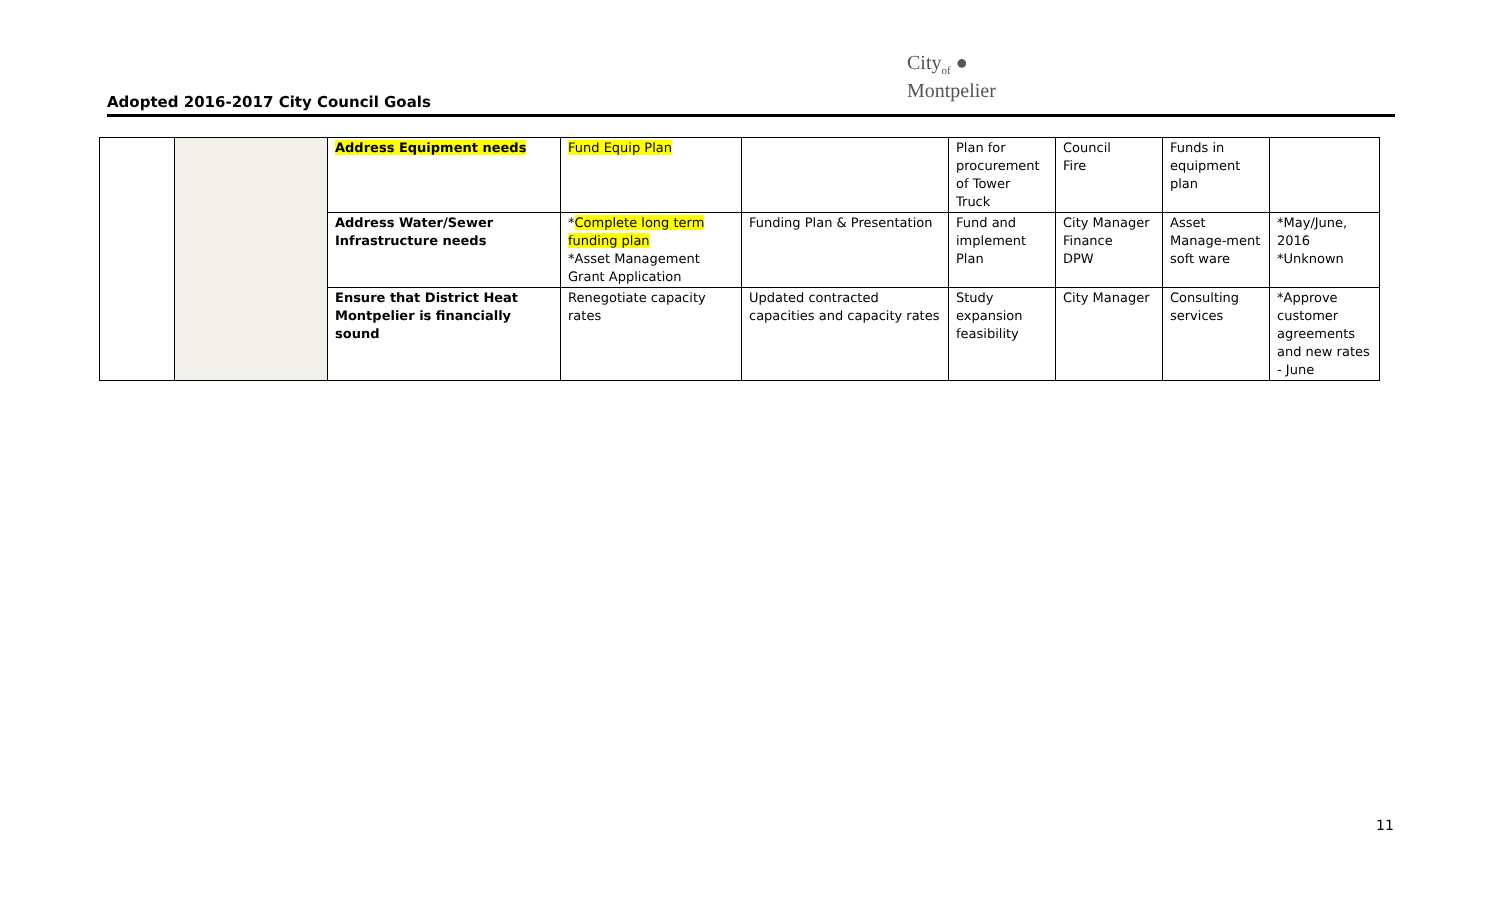Adopted 2016-2017 City Council Goals
City<sub>of</sub> ●
Montpelier
| | | Address Equipment needs | Fund Equip Plan | | Plan for procurement of Tower Truck | Council Fire | Funds in equipment plan | |
| | | Address Water/Sewer Infrastructure needs | * Complete long term funding plan *Asset Management Grant Application | Funding Plan & Presentation | Fund and implement Plan | City Manager Finance DPW | Asset Manage-ment soft ware | *May/June, 2016 *Unknown |
| | | Ensure that District Heat Montpelier is financially sound | Renegotiate capacity rates | Updated contracted capacities and capacity rates | Study expansion feasibility | City Manager | Consulting services | *Approve customer agreements and new rates - June |
11